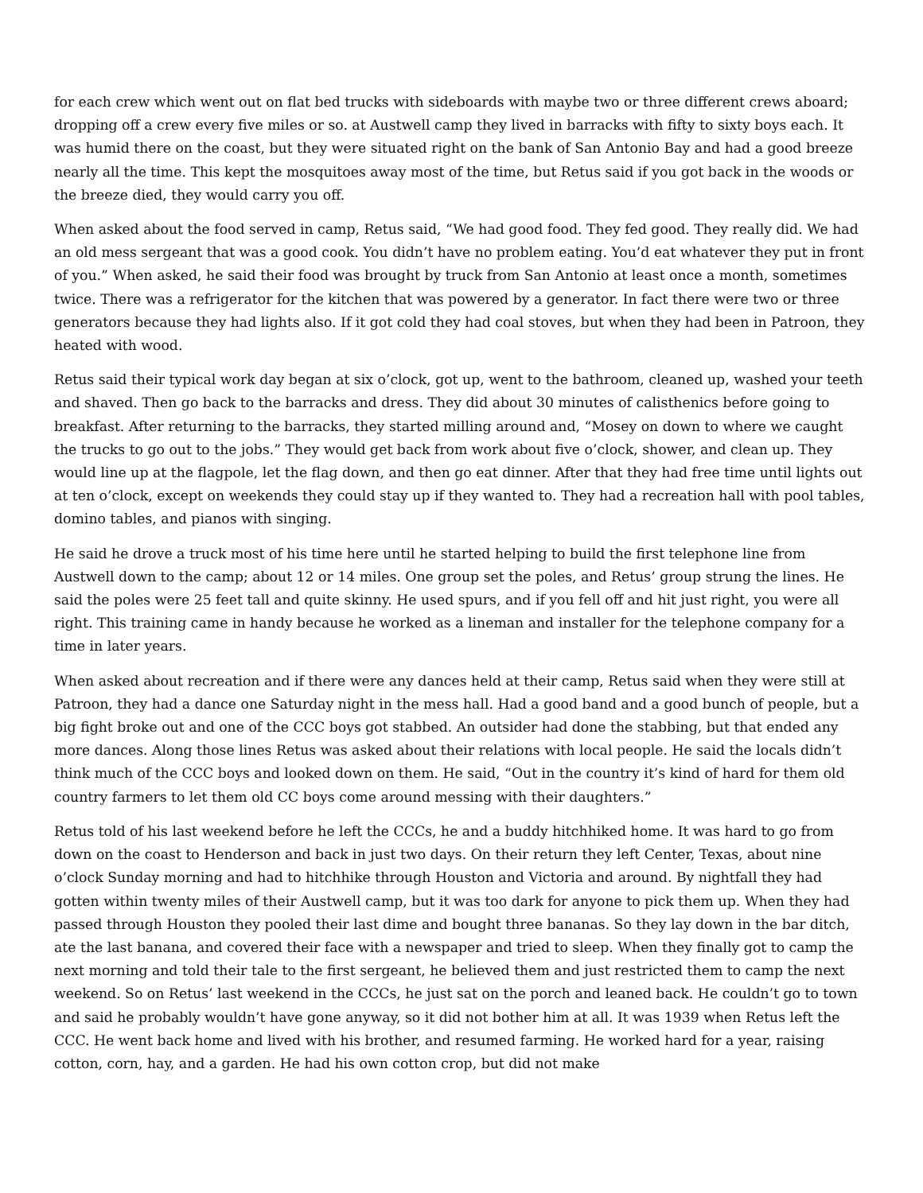for each crew which went out on flat bed trucks with sideboards with maybe two or three different crews aboard; dropping off a crew every five miles or so. at Austwell camp they lived in barracks with fifty to sixty boys each. It was humid there on the coast, but they were situated right on the bank of San Antonio Bay and had a good breeze nearly all the time. This kept the mosquitoes away most of the time, but Retus said if you got back in the woods or the breeze died, they would carry you off.
When asked about the food served in camp, Retus said, “We had good food. They fed good. They really did. We had an old mess sergeant that was a good cook. You didn’t have no problem eating. You’d eat whatever they put in front of you.” When asked, he said their food was brought by truck from San Antonio at least once a month, sometimes twice. There was a refrigerator for the kitchen that was powered by a generator. In fact there were two or three generators because they had lights also. If it got cold they had coal stoves, but when they had been in Patroon, they heated with wood.
Retus said their typical work day began at six o’clock, got up, went to the bathroom, cleaned up, washed your teeth and shaved. Then go back to the barracks and dress. They did about 30 minutes of calisthenics before going to breakfast. After returning to the barracks, they started milling around and, “Mosey on down to where we caught the trucks to go out to the jobs.” They would get back from work about five o’clock, shower, and clean up. They would line up at the flagpole, let the flag down, and then go eat dinner. After that they had free time until lights out at ten o’clock, except on weekends they could stay up if they wanted to. They had a recreation hall with pool tables, domino tables, and pianos with singing.
He said he drove a truck most of his time here until he started helping to build the first telephone line from Austwell down to the camp; about 12 or 14 miles. One group set the poles, and Retus’ group strung the lines. He said the poles were 25 feet tall and quite skinny. He used spurs, and if you fell off and hit just right, you were all right. This training came in handy because he worked as a lineman and installer for the telephone company for a time in later years.
When asked about recreation and if there were any dances held at their camp, Retus said when they were still at Patroon, they had a dance one Saturday night in the mess hall. Had a good band and a good bunch of people, but a big fight broke out and one of the CCC boys got stabbed. An outsider had done the stabbing, but that ended any more dances. Along those lines Retus was asked about their relations with local people. He said the locals didn’t think much of the CCC boys and looked down on them. He said, “Out in the country it’s kind of hard for them old country farmers to let them old CC boys come around messing with their daughters.”
Retus told of his last weekend before he left the CCCs, he and a buddy hitchhiked home. It was hard to go from down on the coast to Henderson and back in just two days. On their return they left Center, Texas, about nine o’clock Sunday morning and had to hitchhike through Houston and Victoria and around. By nightfall they had gotten within twenty miles of their Austwell camp, but it was too dark for anyone to pick them up. When they had passed through Houston they pooled their last dime and bought three bananas. So they lay down in the bar ditch, ate the last banana, and covered their face with a newspaper and tried to sleep. When they finally got to camp the next morning and told their tale to the first sergeant, he believed them and just restricted them to camp the next weekend. So on Retus’ last weekend in the CCCs, he just sat on the porch and leaned back. He couldn’t go to town and said he probably wouldn’t have gone anyway, so it did not bother him at all. It was 1939 when Retus left the CCC. He went back home and lived with his brother, and resumed farming. He worked hard for a year, raising cotton, corn, hay, and a garden. He had his own cotton crop, but did not make